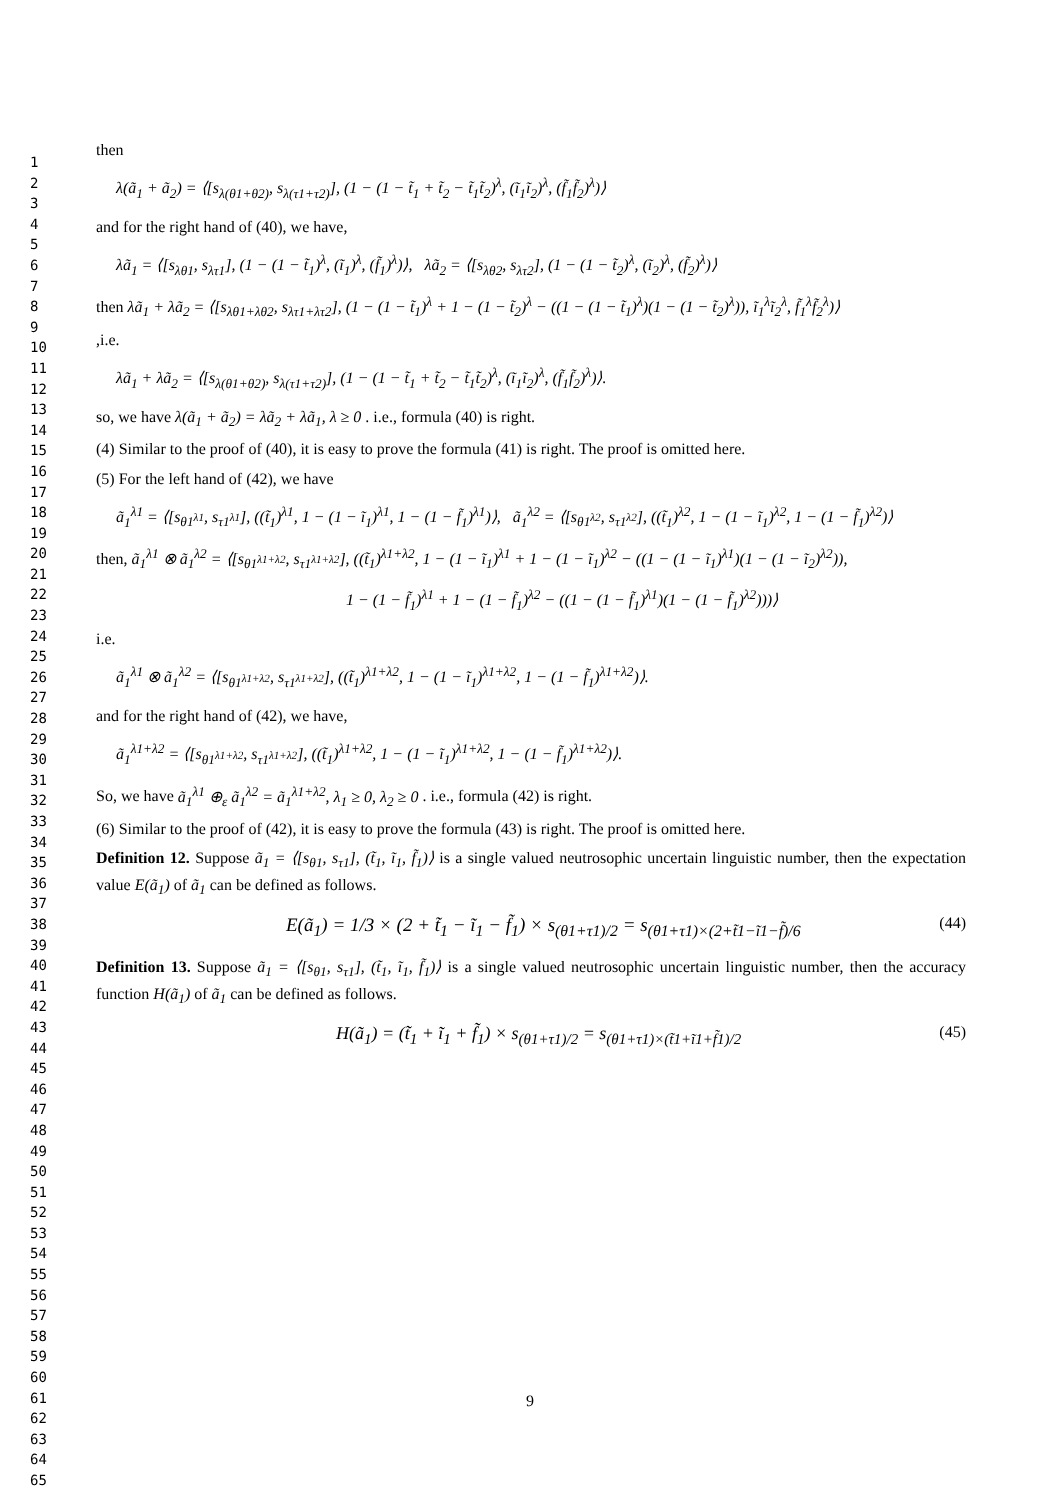1
2
3
4
5
6
7
8
9
10
11
12
13
14
15
16
17
18
19
20
21
22
23
24
25
26
27
28
29
30
31
32
33
34
35
36
37
38
39
40
41
42
43
44
45
46
47
48
49
50
51
52
53
54
55
56
57
58
59
60
61
62
63
64
65
then
λ(ã<sub>1</sub> + ã<sub>2</sub>) = ⟨[s<sub>λ(θ1+θ2)</sub>, s<sub>λ(τ1+τ2)</sub>], (1 − (1 − t̃<sub>1</sub> + t̃<sub>2</sub> − t̃<sub>1</sub>t̃<sub>2</sub>)<sup>λ</sup>, (ĩ<sub>1</sub>ĩ<sub>2</sub>)<sup>λ</sup>, (f̃<sub>1</sub>f̃<sub>2</sub>)<sup>λ</sup>)⟩
and for the right hand of (40), we have,
λã<sub>1</sub> = ⟨[s<sub>λθ1</sub>, s<sub>λτ1</sub>], (1 − (1 − t̃<sub>1</sub>)<sup>λ</sup>, (ĩ<sub>1</sub>)<sup>λ</sup>, (f̃<sub>1</sub>)<sup>λ</sup>)⟩, λã<sub>2</sub> = ⟨[s<sub>λθ2</sub>, s<sub>λτ2</sub>], (1 − (1 − t̃<sub>2</sub>)<sup>λ</sup>, (ĩ<sub>2</sub>)<sup>λ</sup>, (f̃<sub>2</sub>)<sup>λ</sup>)⟩
then λã<sub>1</sub> + λã<sub>2</sub> = ⟨[s<sub>λθ1+λθ2</sub>, s<sub>λτ1+λτ2</sub>], (1 − (1 − t̃<sub>1</sub>)<sup>λ</sup> + 1 − (1 − t̃<sub>2</sub>)<sup>λ</sup> − ((1 − (1 − t̃<sub>1</sub>)<sup>λ</sup>)(1 − (1 − t̃<sub>2</sub>)<sup>λ</sup>)), ĩ<sub>1</sub><sup>λ</sup>ĩ<sub>2</sub><sup>λ</sup>, f̃<sub>1</sub><sup>λ</sup>f̃<sub>2</sub><sup>λ</sup>)⟩
,i.e.
λã<sub>1</sub> + λã<sub>2</sub> = ⟨[s<sub>λ(θ1+θ2)</sub>, s<sub>λ(τ1+τ2)</sub>], (1 − (1 − t̃<sub>1</sub> + t̃<sub>2</sub> − t̃<sub>1</sub>t̃<sub>2</sub>)<sup>λ</sup>, (ĩ<sub>1</sub>ĩ<sub>2</sub>)<sup>λ</sup>, (f̃<sub>1</sub>f̃<sub>2</sub>)<sup>λ</sup>)⟩.
so, we have λ(ã<sub>1</sub> + ã<sub>2</sub>) = λã<sub>2</sub> + λã<sub>1</sub>, λ ≥ 0 . i.e., formula (40) is right.
(4) Similar to the proof of (40), it is easy to prove the formula (41) is right. The proof is omitted here.
(5) For the left hand of (42), we have
ã<sub>1</sub><sup>λ1</sup> = ⟨[s<sub>θ1<sup>λ1</sup></sub>, s<sub>τ1<sup>λ1</sup></sub>], ((t̃<sub>1</sub>)<sup>λ1</sup>, 1 − (1 − ĩ<sub>1</sub>)<sup>λ1</sup>, 1 − (1 − f̃<sub>1</sub>)<sup>λ1</sup>)⟩, ã<sub>1</sub><sup>λ2</sup> = ⟨[s<sub>θ1<sup>λ2</sup></sub>, s<sub>τ1<sup>λ2</sup></sub>], ((t̃<sub>1</sub>)<sup>λ2</sup>, 1 − (1 − ĩ<sub>1</sub>)<sup>λ2</sup>, 1 − (1 − f̃<sub>1</sub>)<sup>λ2</sup>)⟩
then, ã<sub>1</sub><sup>λ1</sup> ⊗ ã<sub>1</sub><sup>λ2</sup> = ⟨[s<sub>θ1<sup>λ1+λ2</sup></sub>, s<sub>τ1<sup>λ1+λ2</sup></sub>], ((t̃<sub>1</sub>)<sup>λ1+λ2</sup>, 1 − (1 − ĩ<sub>1</sub>)<sup>λ1</sup> + 1 − (1 − ĩ<sub>1</sub>)<sup>λ2</sup> − ((1 − (1 − ĩ<sub>1</sub>)<sup>λ1</sup>)(1 − (1 − ĩ<sub>2</sub>)<sup>λ2</sup>)),
1 − (1 − f̃<sub>1</sub>)<sup>λ1</sup> + 1 − (1 − f̃<sub>1</sub>)<sup>λ2</sup> − ((1 − (1 − f̃<sub>1</sub>)<sup>λ1</sup>)(1 − (1 − f̃<sub>1</sub>)<sup>λ2</sup>)))⟩
i.e.
ã<sub>1</sub><sup>λ1</sup> ⊗ ã<sub>1</sub><sup>λ2</sup> = ⟨[s<sub>θ1<sup>λ1+λ2</sup></sub>, s<sub>τ1<sup>λ1+λ2</sup></sub>], ((t̃<sub>1</sub>)<sup>λ1+λ2</sup>, 1 − (1 − ĩ<sub>1</sub>)<sup>λ1+λ2</sup>, 1 − (1 − f̃<sub>1</sub>)<sup>λ1+λ2</sup>)⟩.
and for the right hand of (42), we have,
ã<sub>1</sub><sup>λ1+λ2</sup> = ⟨[s<sub>θ1<sup>λ1+λ2</sup></sub>, s<sub>τ1<sup>λ1+λ2</sup></sub>], ((t̃<sub>1</sub>)<sup>λ1+λ2</sup>, 1 − (1 − ĩ<sub>1</sub>)<sup>λ1+λ2</sup>, 1 − (1 − f̃<sub>1</sub>)<sup>λ1+λ2</sup>)⟩.
So, we have ã<sub>1</sub><sup>λ1</sup> ⊕<sub>ε</sub> ã<sub>1</sub><sup>λ2</sup> = ã<sub>1</sub><sup>λ1+λ2</sup>, λ<sub>1</sub> ≥ 0, λ<sub>2</sub> ≥ 0 . i.e., formula (42) is right.
(6) Similar to the proof of (42), it is easy to prove the formula (43) is right. The proof is omitted here.
Definition 12. Suppose ã<sub>1</sub> = ⟨[s<sub>θ1</sub>, s<sub>τ1</sub>], (t̃<sub>1</sub>, ĩ<sub>1</sub>, f̃<sub>1</sub>)⟩ is a single valued neutrosophic uncertain linguistic number, then the expectation value E(ã<sub>1</sub>) of ã<sub>1</sub> can be defined as follows.
E(ã<sub>1</sub>) = 1/3 × (2 + t̃<sub>1</sub> − ĩ<sub>1</sub> − f̃<sub>1</sub>) × s<sub>(θ1+τ1)/2</sub> = s<sub>(θ1+τ1)×(2+t̃1−ĩ1−f̃)/6</sub> (44)
Definition 13. Suppose ã<sub>1</sub> = ⟨[s<sub>θ1</sub>, s<sub>τ1</sub>], (t̃<sub>1</sub>, ĩ<sub>1</sub>, f̃<sub>1</sub>)⟩ is a single valued neutrosophic uncertain linguistic number, then the accuracy function H(ã<sub>1</sub>) of ã<sub>1</sub> can be defined as follows.
H(ã<sub>1</sub>) = (t̃<sub>1</sub> + ĩ<sub>1</sub> + f̃<sub>1</sub>) × s<sub>(θ1+τ1)/2</sub> = s<sub>(θ1+τ1)×(t̃1+ĩ1+f̃1)/2</sub> (45)
9